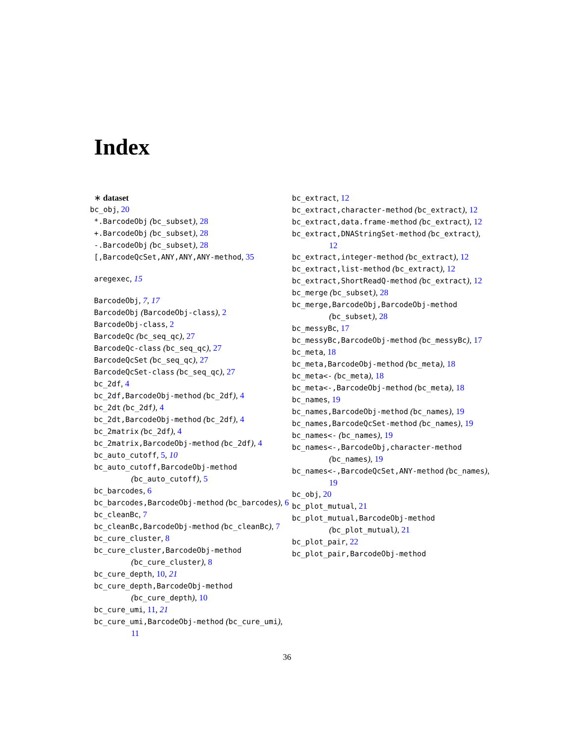Index
∗ dataset
bc_obj, 20
*.BarcodeObj (bc_subset), 28
+.BarcodeObj (bc_subset), 28
-.BarcodeObj (bc_subset), 28
[,BarcodeQcSet,ANY,ANY,ANY-method, 35
aregexec, 15
BarcodeObj, 7, 17
BarcodeObj (BarcodeObj-class), 2
BarcodeObj-class, 2
BarcodeQc (bc_seq_qc), 27
BarcodeQc-class (bc_seq_qc), 27
BarcodeQcSet (bc_seq_qc), 27
BarcodeQcSet-class (bc_seq_qc), 27
bc_2df, 4
bc_2df,BarcodeObj-method (bc_2df), 4
bc_2dt (bc_2df), 4
bc_2dt,BarcodeObj-method (bc_2df), 4
bc_2matrix (bc_2df), 4
bc_2matrix,BarcodeObj-method (bc_2df), 4
bc_auto_cutoff, 5, 10
bc_auto_cutoff,BarcodeObj-method (bc_auto_cutoff), 5
bc_barcodes, 6
bc_barcodes,BarcodeObj-method (bc_barcodes), 6
bc_cleanBc, 7
bc_cleanBc,BarcodeObj-method (bc_cleanBc), 7
bc_cure_cluster, 8
bc_cure_cluster,BarcodeObj-method (bc_cure_cluster), 8
bc_cure_depth, 10, 21
bc_cure_depth,BarcodeObj-method (bc_cure_depth), 10
bc_cure_umi, 11, 21
bc_cure_umi,BarcodeObj-method (bc_cure_umi), 11
bc_extract, 12
bc_extract,character-method (bc_extract), 12
bc_extract,data.frame-method (bc_extract), 12
bc_extract,DNAStringSet-method (bc_extract), 12
bc_extract,integer-method (bc_extract), 12
bc_extract,list-method (bc_extract), 12
bc_extract,ShortReadQ-method (bc_extract), 12
bc_merge (bc_subset), 28
bc_merge,BarcodeObj,BarcodeObj-method (bc_subset), 28
bc_messyBc, 17
bc_messyBc,BarcodeObj-method (bc_messyBc), 17
bc_meta, 18
bc_meta,BarcodeObj-method (bc_meta), 18
bc_meta<- (bc_meta), 18
bc_meta<-,BarcodeObj-method (bc_meta), 18
bc_names, 19
bc_names,BarcodeObj-method (bc_names), 19
bc_names,BarcodeQcSet-method (bc_names), 19
bc_names<- (bc_names), 19
bc_names<-,BarcodeObj,character-method (bc_names), 19
bc_names<-,BarcodeQcSet,ANY-method (bc_names), 19
bc_obj, 20
bc_plot_mutual, 21
bc_plot_mutual,BarcodeObj-method (bc_plot_mutual), 21
bc_plot_pair, 22
bc_plot_pair,BarcodeObj-method
36